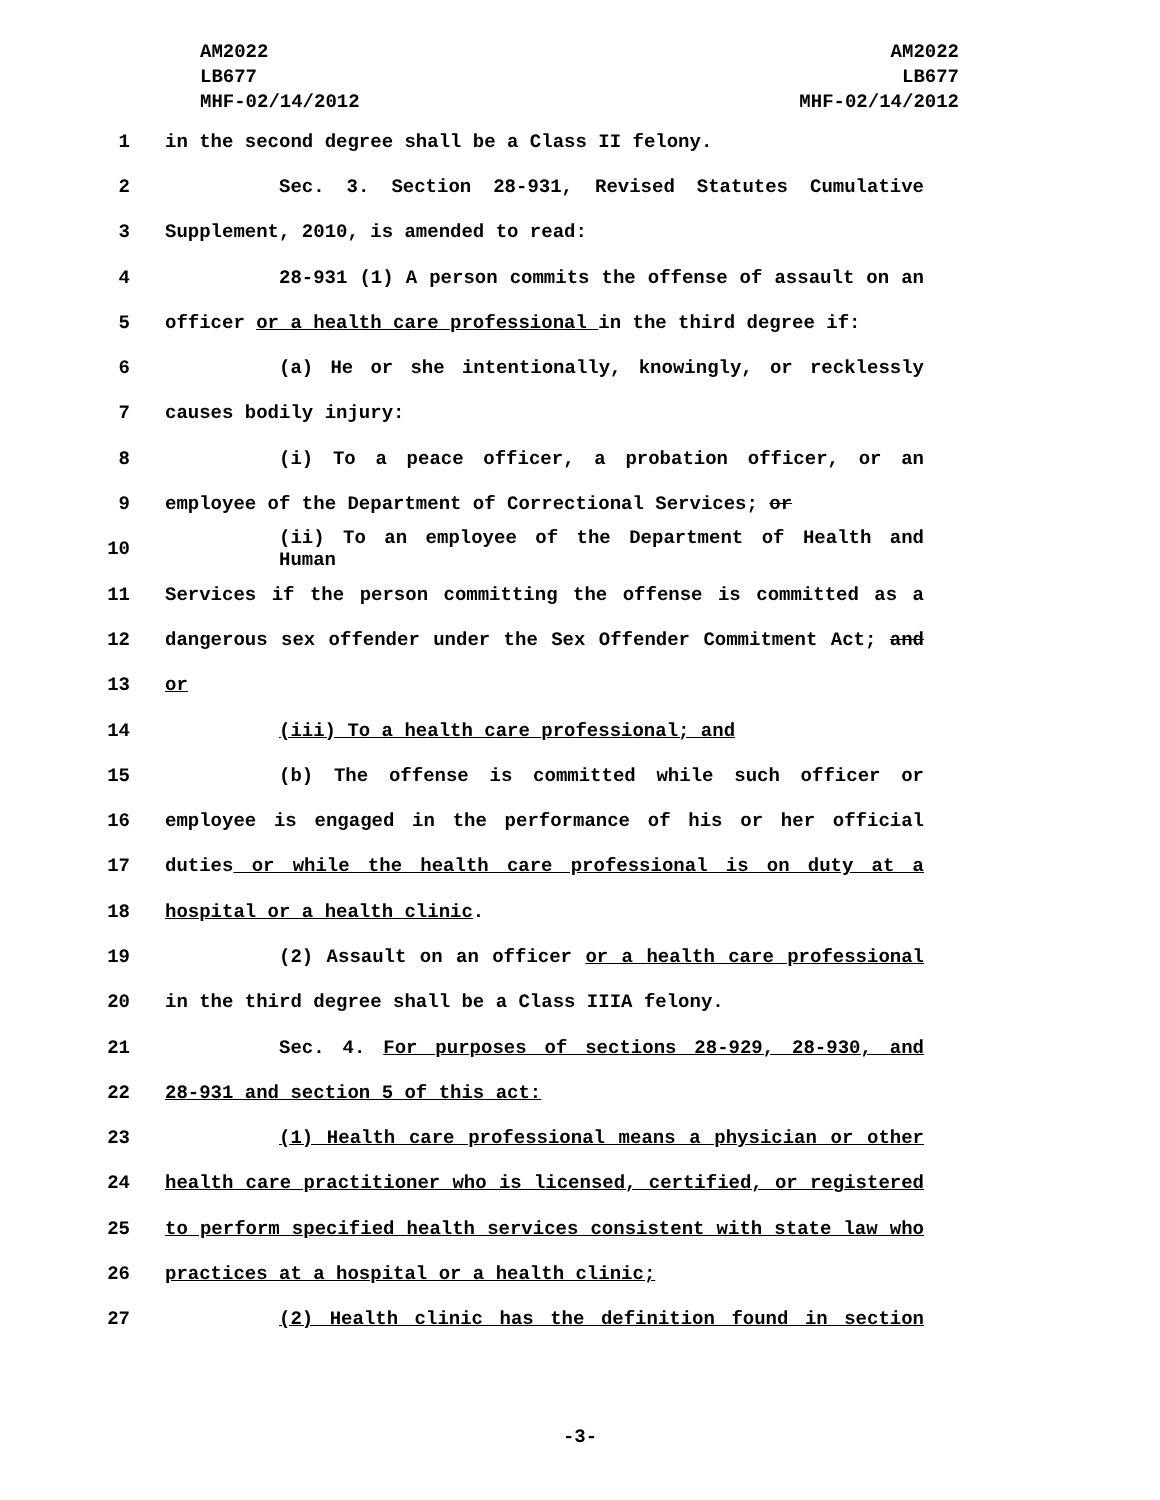AM2022
LB677
MHF-02/14/2012
AM2022
LB677
MHF-02/14/2012
1 in the second degree shall be a Class II felony.
2 Sec. 3. Section 28-931, Revised Statutes Cumulative
3 Supplement, 2010, is amended to read:
4 28-931 (1) A person commits the offense of assault on an
5 officer or a health care professional in the third degree if:
6 (a) He or she intentionally, knowingly, or recklessly
7 causes bodily injury:
8 (i) To a peace officer, a probation officer, or an
9 employee of the Department of Correctional Services; or
10 (ii) To an employee of the Department of Health and Human
11 Services if the person committing the offense is committed as a
12 dangerous sex offender under the Sex Offender Commitment Act; and
13 or
14 (iii) To a health care professional; and
15 (b) The offense is committed while such officer or
16 employee is engaged in the performance of his or her official
17 duties or while the health care professional is on duty at a
18 hospital or a health clinic.
19 (2) Assault on an officer or a health care professional
20 in the third degree shall be a Class IIIA felony.
21 Sec. 4. For purposes of sections 28-929, 28-930, and
22 28-931 and section 5 of this act:
23 (1) Health care professional means a physician or other
24 health care practitioner who is licensed, certified, or registered
25 to perform specified health services consistent with state law who
26 practices at a hospital or a health clinic;
27 (2) Health clinic has the definition found in section
-3-